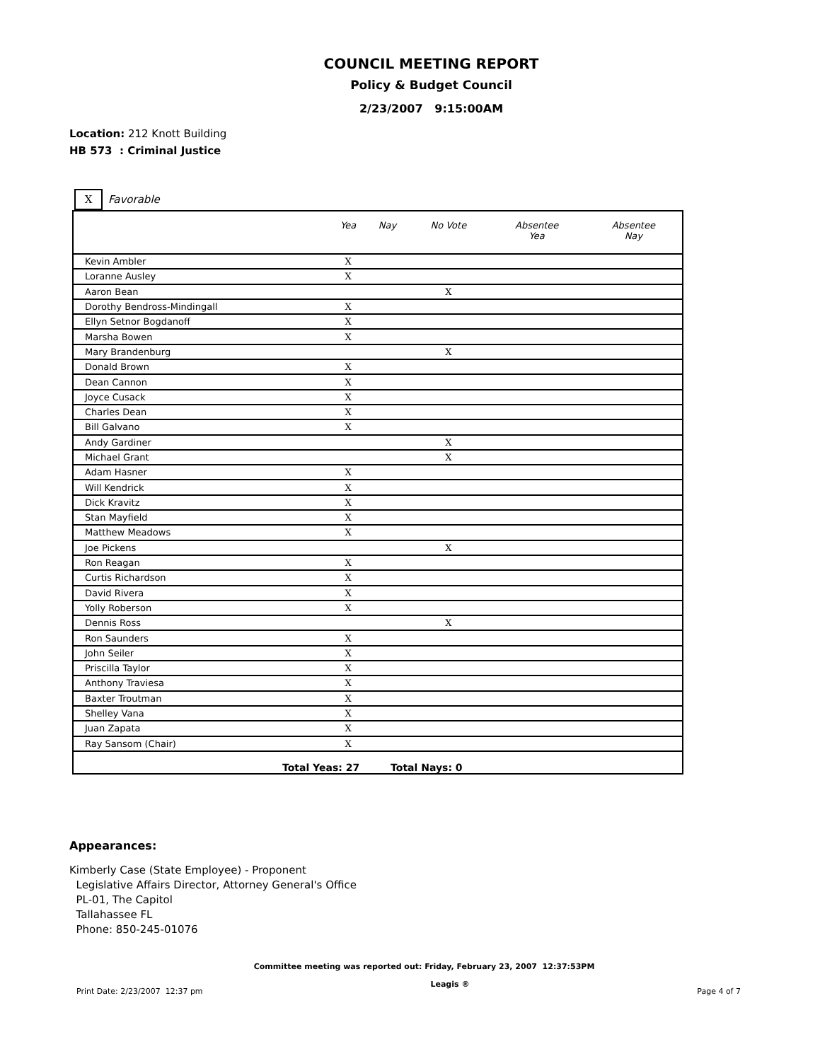COUNCIL MEETING REPORT
Policy & Budget Council
2/23/2007 9:15:00AM
Location: 212 Knott Building
HB 573 : Criminal Justice
X Favorable
| | Yea | Nay | No Vote | Absentee Yea | Absentee Nay |
| --- | --- | --- | --- | --- | --- |
| Kevin Ambler | X | | | | |
| Loranne Ausley | X | | | | |
| Aaron Bean | | | X | | |
| Dorothy Bendross-Mindingall | X | | | | |
| Ellyn Setnor Bogdanoff | X | | | | |
| Marsha Bowen | X | | | | |
| Mary Brandenburg | | | X | | |
| Donald Brown | X | | | | |
| Dean Cannon | X | | | | |
| Joyce Cusack | X | | | | |
| Charles Dean | X | | | | |
| Bill Galvano | X | | | | |
| Andy Gardiner | | | X | | |
| Michael Grant | | | X | | |
| Adam Hasner | X | | | | |
| Will Kendrick | X | | | | |
| Dick Kravitz | X | | | | |
| Stan Mayfield | X | | | | |
| Matthew Meadows | X | | | | |
| Joe Pickens | | | X | | |
| Ron Reagan | X | | | | |
| Curtis Richardson | X | | | | |
| David Rivera | X | | | | |
| Yolly Roberson | X | | | | |
| Dennis Ross | | | X | | |
| Ron Saunders | X | | | | |
| John Seiler | X | | | | |
| Priscilla Taylor | X | | | | |
| Anthony Traviesa | X | | | | |
| Baxter Troutman | X | | | | |
| Shelley Vana | X | | | | |
| Juan Zapata | X | | | | |
| Ray Sansom (Chair) | X | | | | |
| Total Yeas: 27 Total Nays: 0 | | | | | |
Appearances:
Kimberly Case (State Employee) - Proponent
Legislative Affairs Director, Attorney General's Office
PL-01, The Capitol
Tallahassee FL
Phone: 850-245-01076
Committee meeting was reported out: Friday, February 23, 2007 12:37:53PM
Print Date: 2/23/2007 12:37 pm Leagis ® Page 4 of 7